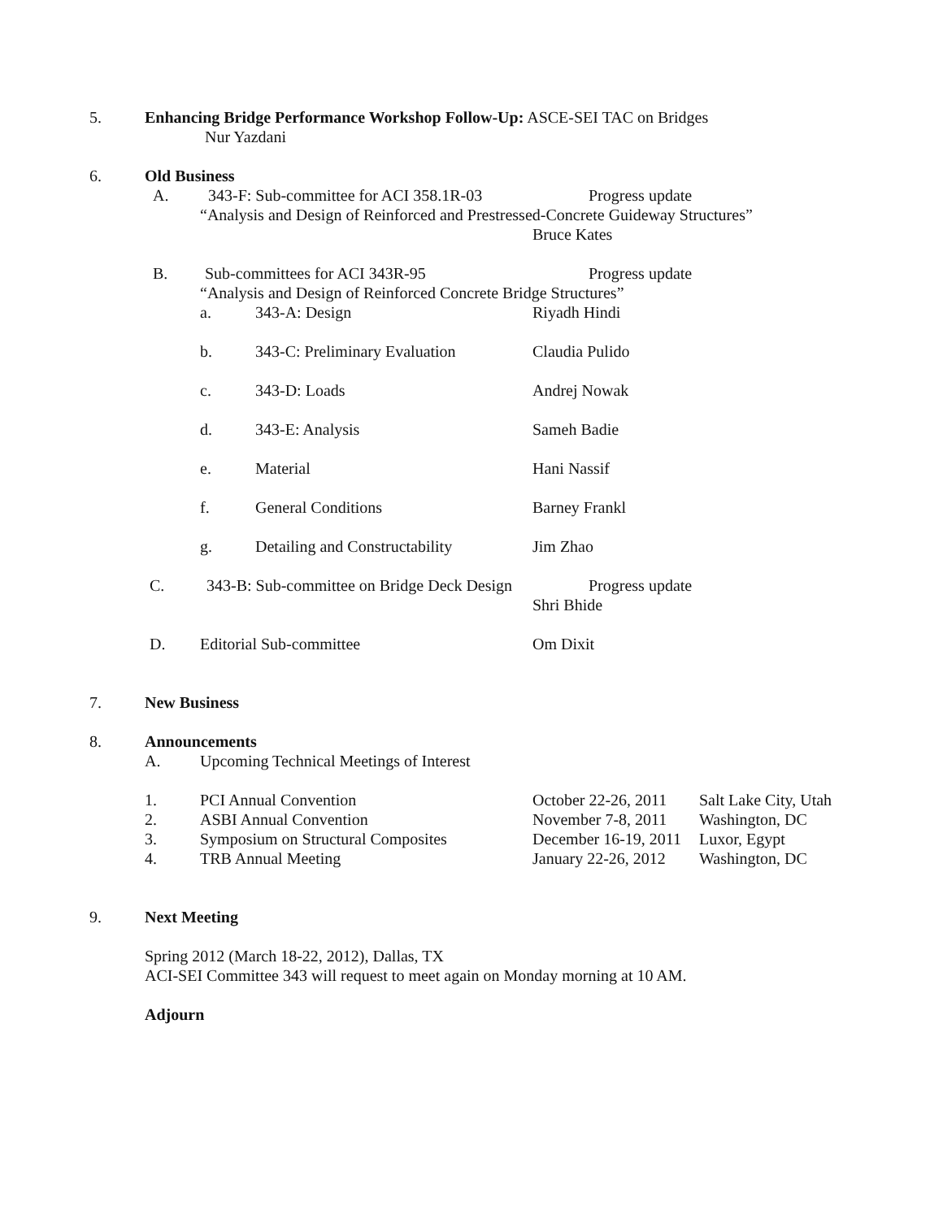5. Enhancing Bridge Performance Workshop Follow-Up: ASCE-SEI TAC on Bridges
Nur Yazdani
6. Old Business
A. 343-F: Sub-committee for ACI 358.1R-03 Progress update
“Analysis and Design of Reinforced and Prestressed-Concrete Guideway Structures”
Bruce Kates
B. Sub-committees for ACI 343R-95 Progress update
“Analysis and Design of Reinforced Concrete Bridge Structures”
a. 343-A: Design Riyadh Hindi
b. 343-C: Preliminary Evaluation Claudia Pulido
c. 343-D: Loads Andrej Nowak
d. 343-E: Analysis Sameh Badie
e. Material Hani Nassif
f. General Conditions Barney Frankl
g. Detailing and Constructability Jim Zhao
C. 343-B: Sub-committee on Bridge Deck Design Progress update
Shri Bhide
D. Editorial Sub-committee Om Dixit
7. New Business
8. Announcements
A. Upcoming Technical Meetings of Interest
1. PCI Annual Convention October 22-26, 2011 Salt Lake City, Utah
2. ASBI Annual Convention November 7-8, 2011 Washington, DC
3. Symposium on Structural Composites December 16-19, 2011 Luxor, Egypt
4. TRB Annual Meeting January 22-26, 2012 Washington, DC
9. Next Meeting
Spring 2012 (March 18-22, 2012), Dallas, TX
ACI-SEI Committee 343 will request to meet again on Monday morning at 10 AM.
Adjourn